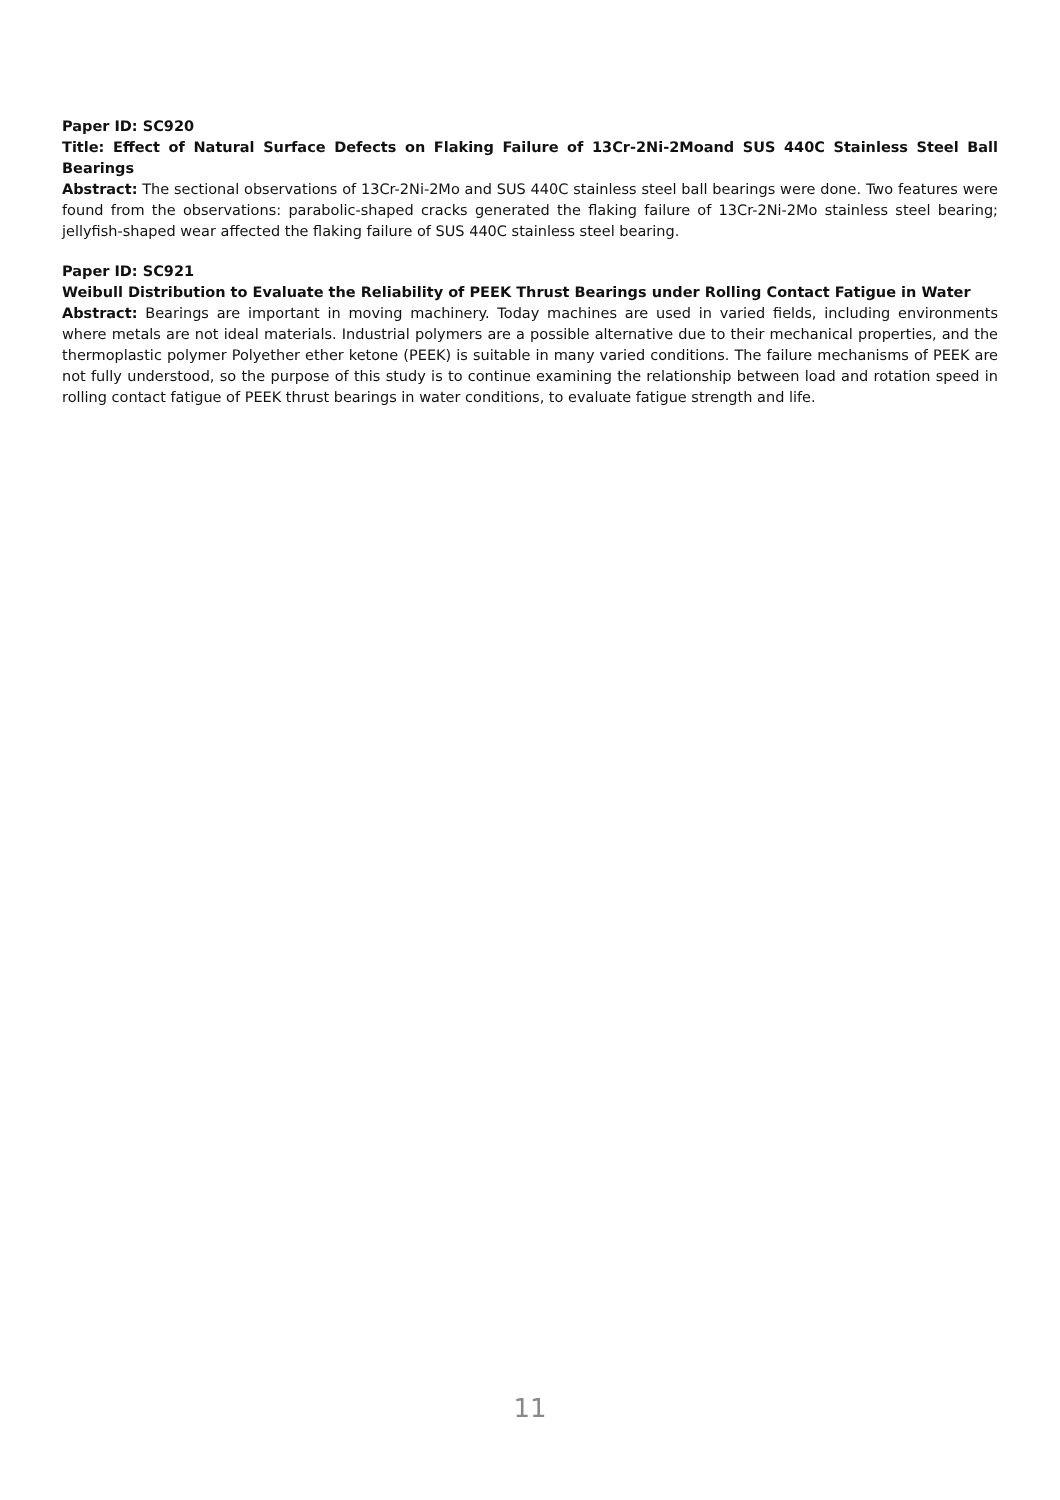Paper ID: SC920
Title: Effect of Natural Surface Defects on Flaking Failure of 13Cr-2Ni-2Moand SUS 440C Stainless Steel Ball Bearings
Abstract: The sectional observations of 13Cr-2Ni-2Mo and SUS 440C stainless steel ball bearings were done. Two features were found from the observations: parabolic-shaped cracks generated the flaking failure of 13Cr-2Ni-2Mo stainless steel bearing; jellyfish-shaped wear affected the flaking failure of SUS 440C stainless steel bearing.
Paper ID: SC921
Weibull Distribution to Evaluate the Reliability of PEEK Thrust Bearings under Rolling Contact Fatigue in Water
Abstract: Bearings are important in moving machinery. Today machines are used in varied fields, including environments where metals are not ideal materials. Industrial polymers are a possible alternative due to their mechanical properties, and the thermoplastic polymer Polyether ether ketone (PEEK) is suitable in many varied conditions. The failure mechanisms of PEEK are not fully understood, so the purpose of this study is to continue examining the relationship between load and rotation speed in rolling contact fatigue of PEEK thrust bearings in water conditions, to evaluate fatigue strength and life.
11